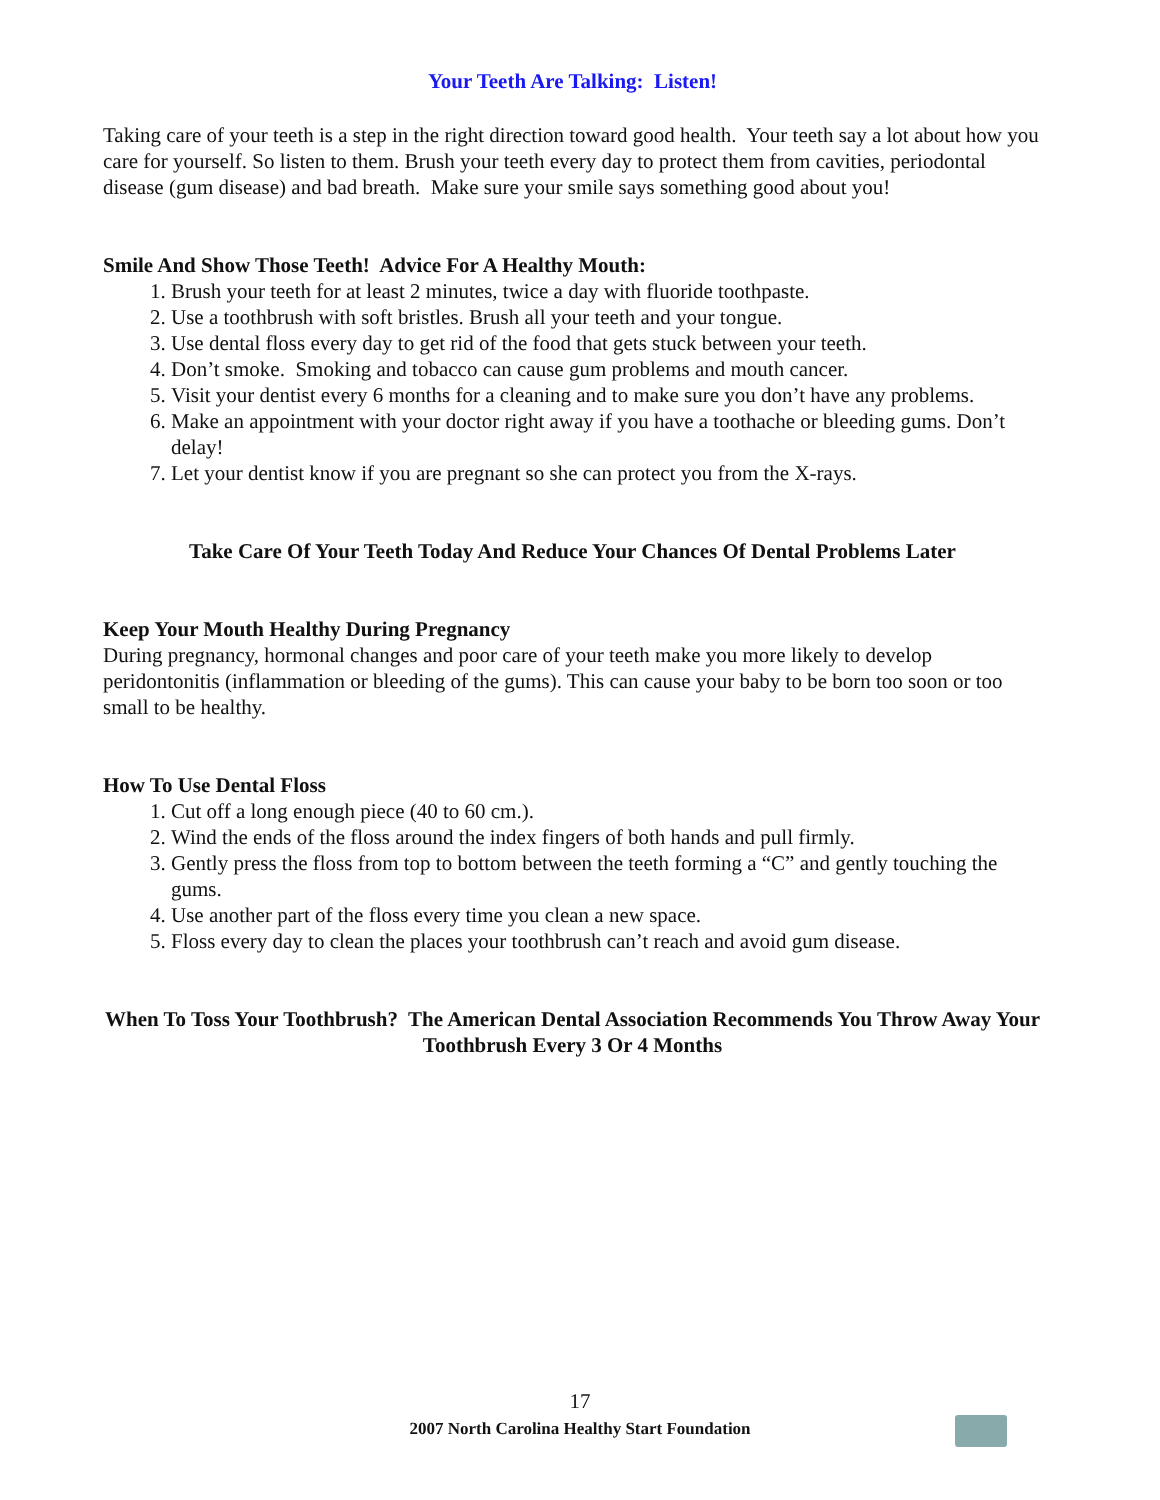Your Teeth Are Talking: Listen!
Taking care of your teeth is a step in the right direction toward good health. Your teeth say a lot about how you care for yourself. So listen to them. Brush your teeth every day to protect them from cavities, periodontal disease (gum disease) and bad breath. Make sure your smile says something good about you!
Smile And Show Those Teeth! Advice For A Healthy Mouth:
1. Brush your teeth for at least 2 minutes, twice a day with fluoride toothpaste.
2. Use a toothbrush with soft bristles. Brush all your teeth and your tongue.
3. Use dental floss every day to get rid of the food that gets stuck between your teeth.
4. Don’t smoke. Smoking and tobacco can cause gum problems and mouth cancer.
5. Visit your dentist every 6 months for a cleaning and to make sure you don’t have any problems.
6. Make an appointment with your doctor right away if you have a toothache or bleeding gums. Don’t delay!
7. Let your dentist know if you are pregnant so she can protect you from the X-rays.
Take Care Of Your Teeth Today And Reduce Your Chances Of Dental Problems Later
Keep Your Mouth Healthy During Pregnancy
During pregnancy, hormonal changes and poor care of your teeth make you more likely to develop peridontonitis (inflammation or bleeding of the gums). This can cause your baby to be born too soon or too small to be healthy.
How To Use Dental Floss
1. Cut off a long enough piece (40 to 60 cm.).
2. Wind the ends of the floss around the index fingers of both hands and pull firmly.
3. Gently press the floss from top to bottom between the teeth forming a “C” and gently touching the gums.
4. Use another part of the floss every time you clean a new space.
5. Floss every day to clean the places your toothbrush can’t reach and avoid gum disease.
When To Toss Your Toothbrush? The American Dental Association Recommends You Throw Away Your Toothbrush Every 3 Or 4 Months
17
2007 North Carolina Healthy Start Foundation